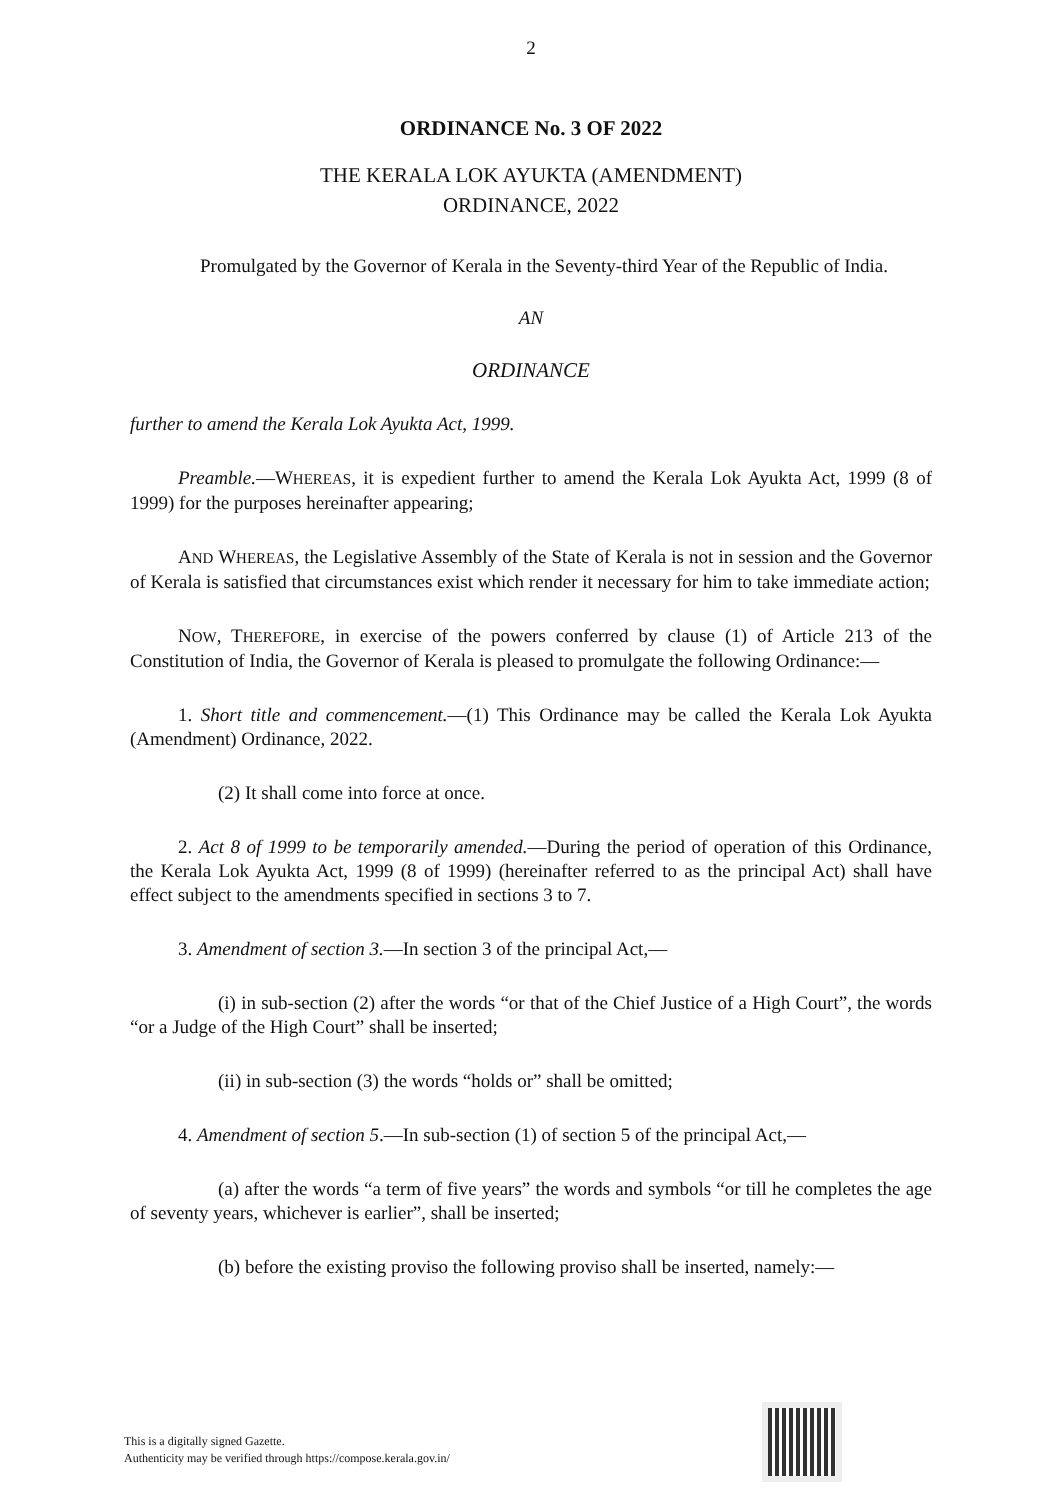2
ORDINANCE No. 3 OF 2022
THE KERALA LOK AYUKTA (AMENDMENT)
ORDINANCE, 2022
Promulgated by the Governor of Kerala in the Seventy-third Year of the Republic of India.
AN
ORDINANCE
further to amend the Kerala Lok Ayukta Act, 1999.
Preamble.—WHEREAS, it is expedient further to amend the Kerala Lok Ayukta Act, 1999 (8 of 1999) for the purposes hereinafter appearing;
AND WHEREAS, the Legislative Assembly of the State of Kerala is not in session and the Governor of Kerala is satisfied that circumstances exist which render it necessary for him to take immediate action;
NOW, THEREFORE, in exercise of the powers conferred by clause (1) of Article 213 of the Constitution of India, the Governor of Kerala is pleased to promulgate the following Ordinance:—
1. Short title and commencement.—(1) This Ordinance may be called the Kerala Lok Ayukta (Amendment) Ordinance, 2022.
(2) It shall come into force at once.
2. Act 8 of 1999 to be temporarily amended.—During the period of operation of this Ordinance, the Kerala Lok Ayukta Act, 1999 (8 of 1999) (hereinafter referred to as the principal Act) shall have effect subject to the amendments specified in sections 3 to 7.
3. Amendment of section 3.—In section 3 of the principal Act,—
(i) in sub-section (2) after the words “or that of the Chief Justice of a High Court”, the words “or a Judge of the High Court” shall be inserted;
(ii) in sub-section (3) the words “holds or” shall be omitted;
4. Amendment of section 5.—In sub-section (1) of section 5 of the principal Act,—
(a) after the words “a term of five years” the words and symbols “or till he completes the age of seventy years, whichever is earlier”, shall be inserted;
(b) before the existing proviso the following proviso shall be inserted, namely:—
This is a digitally signed Gazette.
Authenticity may be verified through https://compose.kerala.gov.in/